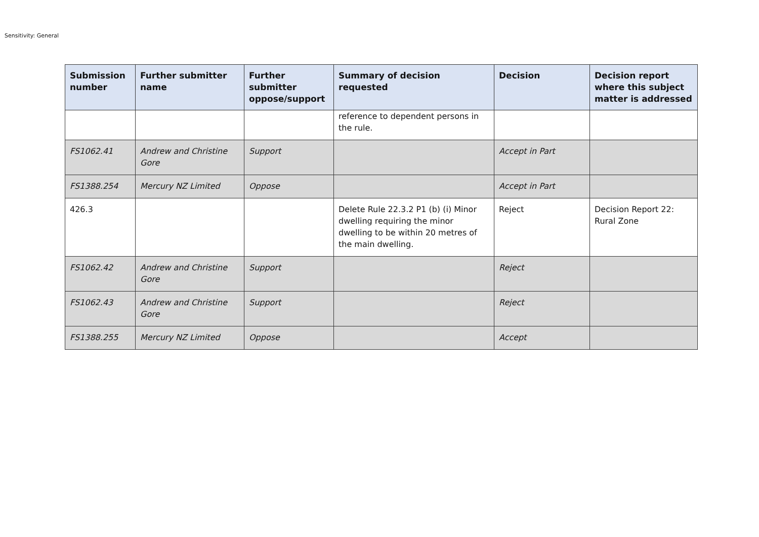Sensitivity: General
| Submission number | Further submitter name | Further submitter oppose/support | Summary of decision requested | Decision | Decision report where this subject matter is addressed |
| --- | --- | --- | --- | --- | --- |
| | | | reference to dependent persons in the rule. | | |
| FS1062.41 | Andrew and Christine Gore | Support | | Accept in Part | |
| FS1388.254 | Mercury NZ Limited | Oppose | | Accept in Part | |
| 426.3 | | | Delete Rule 22.3.2 P1 (b) (i) Minor dwelling requiring the minor dwelling to be within 20 metres of the main dwelling. | Reject | Decision Report 22: Rural Zone |
| FS1062.42 | Andrew and Christine Gore | Support | | Reject | |
| FS1062.43 | Andrew and Christine Gore | Support | | Reject | |
| FS1388.255 | Mercury NZ Limited | Oppose | | Accept | |